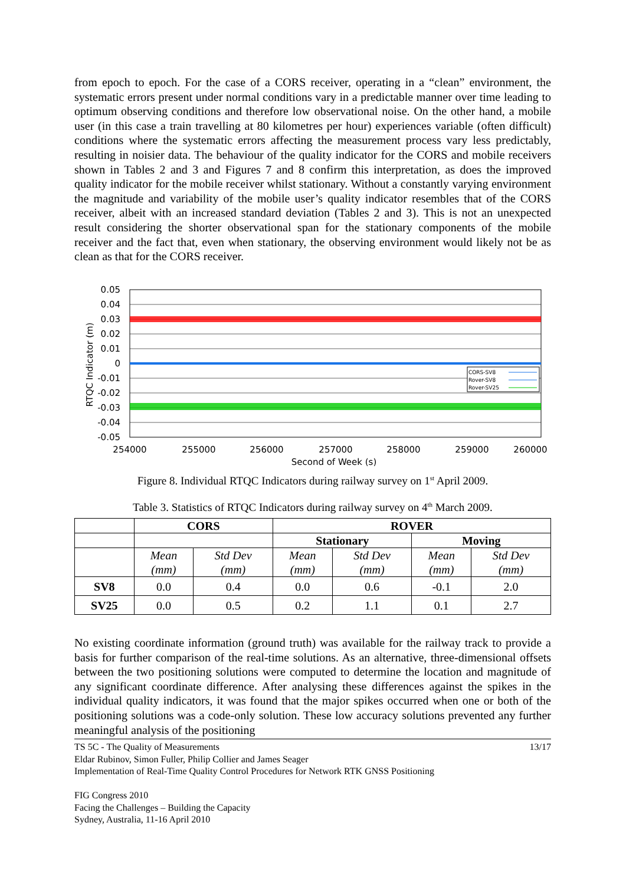from epoch to epoch. For the case of a CORS receiver, operating in a “clean” environment, the systematic errors present under normal conditions vary in a predictable manner over time leading to optimum observing conditions and therefore low observational noise. On the other hand, a mobile user (in this case a train travelling at 80 kilometres per hour) experiences variable (often difficult) conditions where the systematic errors affecting the measurement process vary less predictably, resulting in noisier data. The behaviour of the quality indicator for the CORS and mobile receivers shown in Tables 2 and 3 and Figures 7 and 8 confirm this interpretation, as does the improved quality indicator for the mobile receiver whilst stationary. Without a constantly varying environment the magnitude and variability of the mobile user’s quality indicator resembles that of the CORS receiver, albeit with an increased standard deviation (Tables 2 and 3). This is not an unexpected result considering the shorter observational span for the stationary components of the mobile receiver and the fact that, even when stationary, the observing environment would likely not be as clean as that for the CORS receiver.
CORS-SV8
Rover-SV8
Rover-SV25
0.05
0.04
0.03
0.02
0.01
0
-0.01
-0.02
-0.03
-0.04
-0.05
254000
255000
256000
257000
258000
259000
260000
Second of Week (s)
RTQC Indicator (m)
Figure 8. Individual RTQC Indicators during railway survey on 1<sup>st</sup> April 2009.
Table 3. Statistics of RTQC Indicators during railway survey on 4<sup>th</sup> March 2009.
| | CORS | | ROVER | | | |
| --- | --- | --- | --- | --- | --- | --- |
| | | | Stationary | | Moving | |
| | Mean (mm) | Std Dev (mm) | Mean (mm) | Std Dev (mm) | Mean (mm) | Std Dev (mm) |
| SV8 | 0.0 | 0.4 | 0.0 | 0.6 | -0.1 | 2.0 |
| SV25 | 0.0 | 0.5 | 0.2 | 1.1 | 0.1 | 2.7 |
No existing coordinate information (ground truth) was available for the railway track to provide a basis for further comparison of the real-time solutions. As an alternative, three-dimensional offsets between the two positioning solutions were computed to determine the location and magnitude of any significant coordinate difference. After analysing these differences against the spikes in the individual quality indicators, it was found that the major spikes occurred when one or both of the positioning solutions was a code-only solution. These low accuracy solutions prevented any further meaningful analysis of the positioning
TS 5C - The Quality of Measurements 13/17
Eldar Rubinov, Simon Fuller, Philip Collier and James Seager
Implementation of Real-Time Quality Control Procedures for Network RTK GNSS Positioning
FIG Congress 2010
Facing the Challenges – Building the Capacity
Sydney, Australia, 11-16 April 2010